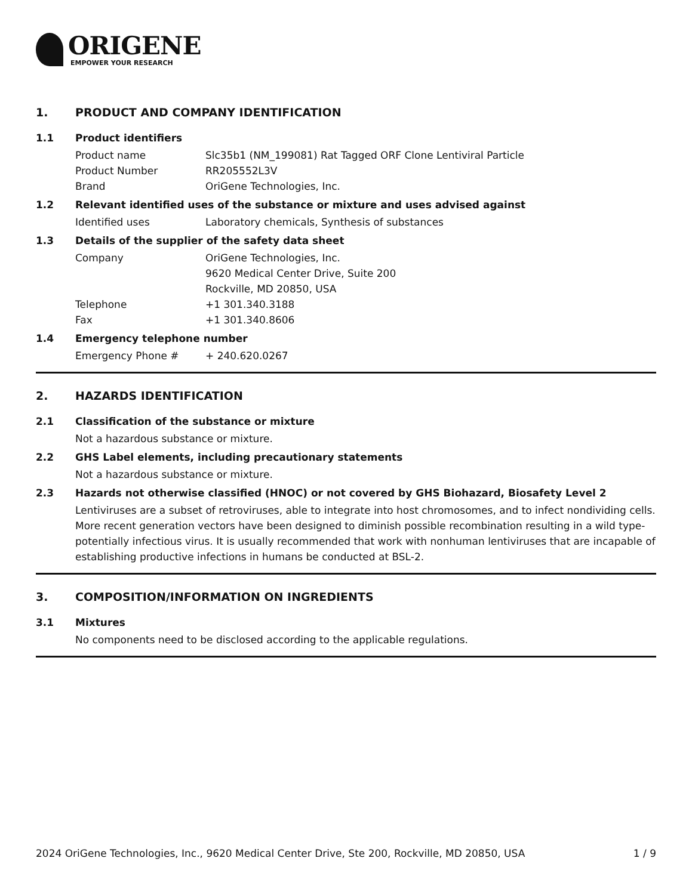ORIGENE
EMPOWER YOUR RESEARCH
1. PRODUCT AND COMPANY IDENTIFICATION
1.1 Product identifiers
Product name Slc35b1 (NM_199081) Rat Tagged ORF Clone Lentiviral Particle
Product Number RR205552L3V
Brand OriGene Technologies, Inc.
1.2 Relevant identified uses of the substance or mixture and uses advised against
Identified uses Laboratory chemicals, Synthesis of substances
1.3 Details of the supplier of the safety data sheet
Company OriGene Technologies, Inc.
9620 Medical Center Drive, Suite 200
Rockville, MD 20850, USA
Telephone +1 301.340.3188
Fax +1 301.340.8606
1.4 Emergency telephone number
Emergency Phone # + 240.620.0267
2. HAZARDS IDENTIFICATION
2.1 Classification of the substance or mixture
Not a hazardous substance or mixture.
2.2 GHS Label elements, including precautionary statements
Not a hazardous substance or mixture.
2.3 Hazards not otherwise classified (HNOC) or not covered by GHS Biohazard, Biosafety Level 2
Lentiviruses are a subset of retroviruses, able to integrate into host chromosomes, and to infect nondividing cells. More recent generation vectors have been designed to diminish possible recombination resulting in a wild type- potentially infectious virus. It is usually recommended that work with nonhuman lentiviruses that are incapable of establishing productive infections in humans be conducted at BSL-2.
3. COMPOSITION/INFORMATION ON INGREDIENTS
3.1 Mixtures
No components need to be disclosed according to the applicable regulations.
2024 OriGene Technologies, Inc., 9620 Medical Center Drive, Ste 200, Rockville, MD 20850, USA 1 / 9